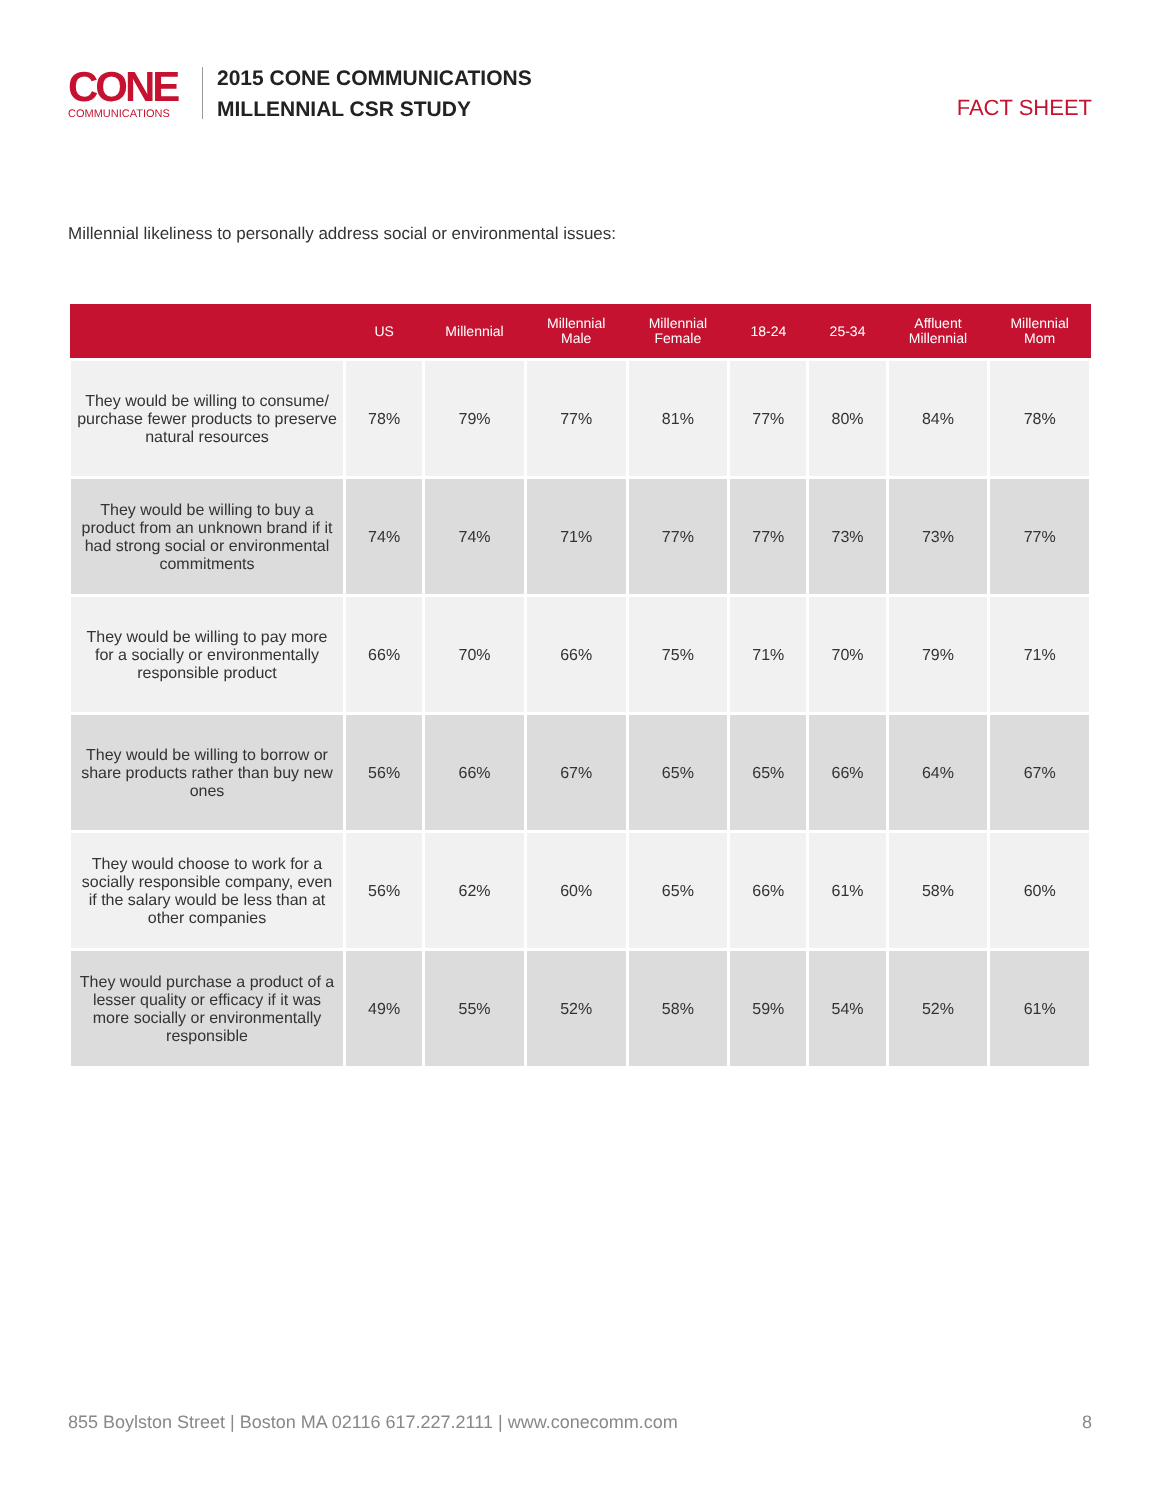CONE
COMMUNICATIONS
2015 CONE COMMUNICATIONS
MILLENNIAL CSR STUDY
FACT SHEET
Millennial likeliness to personally address social or environmental issues:
| | US | Millennial | Millennial Male | Millennial Female | 18-24 | 25-34 | Affluent Millennial | Millennial Mom |
| --- | --- | --- | --- | --- | --- | --- | --- | --- |
| They would be willing to consume/ purchase fewer products to preserve natural resources | 78% | 79% | 77% | 81% | 77% | 80% | 84% | 78% |
| They would be willing to buy a product from an unknown brand if it had strong social or environmental commitments | 74% | 74% | 71% | 77% | 77% | 73% | 73% | 77% |
| They would be willing to pay more for a socially or environmentally responsible product | 66% | 70% | 66% | 75% | 71% | 70% | 79% | 71% |
| They would be willing to borrow or share products rather than buy new ones | 56% | 66% | 67% | 65% | 65% | 66% | 64% | 67% |
| They would choose to work for a socially responsible company, even if the salary would be less than at other companies | 56% | 62% | 60% | 65% | 66% | 61% | 58% | 60% |
| They would purchase a product of a lesser quality or efficacy if it was more socially or environmentally responsible | 49% | 55% | 52% | 58% | 59% | 54% | 52% | 61% |
855 Boylston Street | Boston MA 02116 617.227.2111 | www.conecomm.com 8